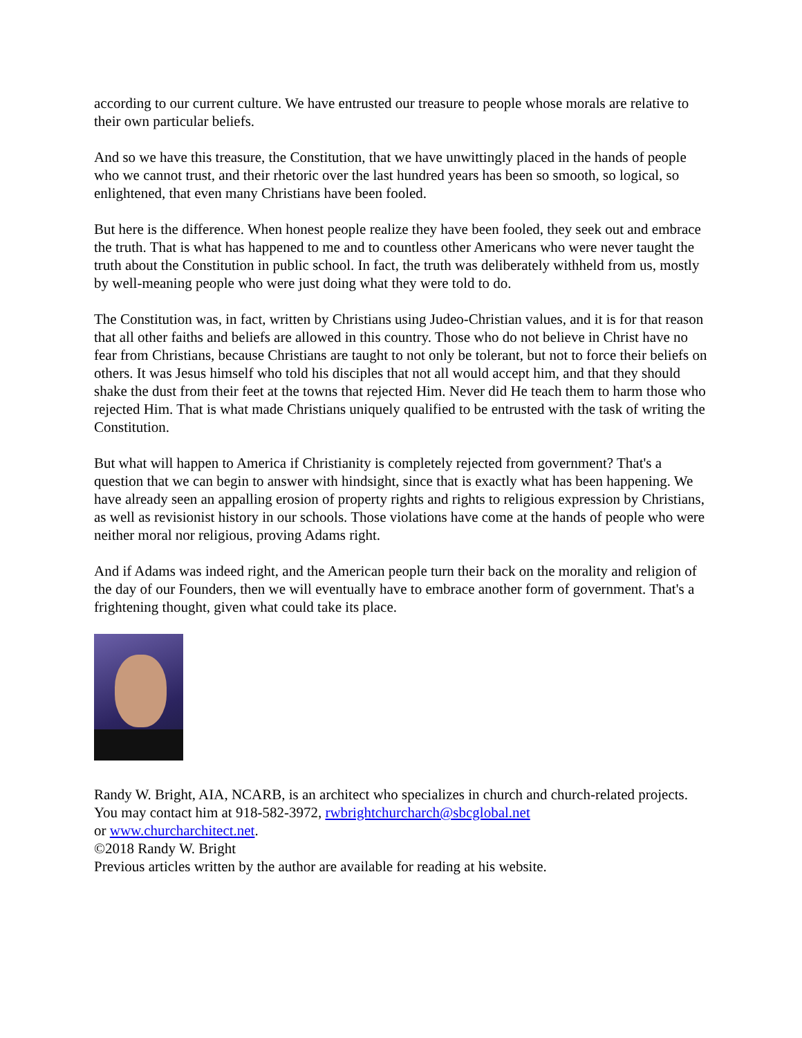according to our current culture. We have entrusted our treasure to people whose morals are relative to their own particular beliefs.
And so we have this treasure, the Constitution, that we have unwittingly placed in the hands of people who we cannot trust, and their rhetoric over the last hundred years has been so smooth, so logical, so enlightened, that even many Christians have been fooled.
But here is the difference. When honest people realize they have been fooled, they seek out and embrace the truth. That is what has happened to me and to countless other Americans who were never taught the truth about the Constitution in public school. In fact, the truth was deliberately withheld from us, mostly by well-meaning people who were just doing what they were told to do.
The Constitution was, in fact, written by Christians using Judeo-Christian values, and it is for that reason that all other faiths and beliefs are allowed in this country. Those who do not believe in Christ have no fear from Christians, because Christians are taught to not only be tolerant, but not to force their beliefs on others. It was Jesus himself who told his disciples that not all would accept him, and that they should shake the dust from their feet at the towns that rejected Him. Never did He teach them to harm those who rejected Him. That is what made Christians uniquely qualified to be entrusted with the task of writing the Constitution.
But what will happen to America if Christianity is completely rejected from government? That's a question that we can begin to answer with hindsight, since that is exactly what has been happening. We have already seen an appalling erosion of property rights and rights to religious expression by Christians, as well as revisionist history in our schools. Those violations have come at the hands of people who were neither moral nor religious, proving Adams right.
And if Adams was indeed right, and the American people turn their back on the morality and religion of the day of our Founders, then we will eventually have to embrace another form of government. That's a frightening thought, given what could take its place.
Randy W. Bright, AIA, NCARB, is an architect who specializes in church and church-related projects. You may contact him at 918-582-3972, rwbrightchurcharch@sbcglobal.net
or www.churcharchitect.net.
©2018 Randy W. Bright
Previous articles written by the author are available for reading at his website.